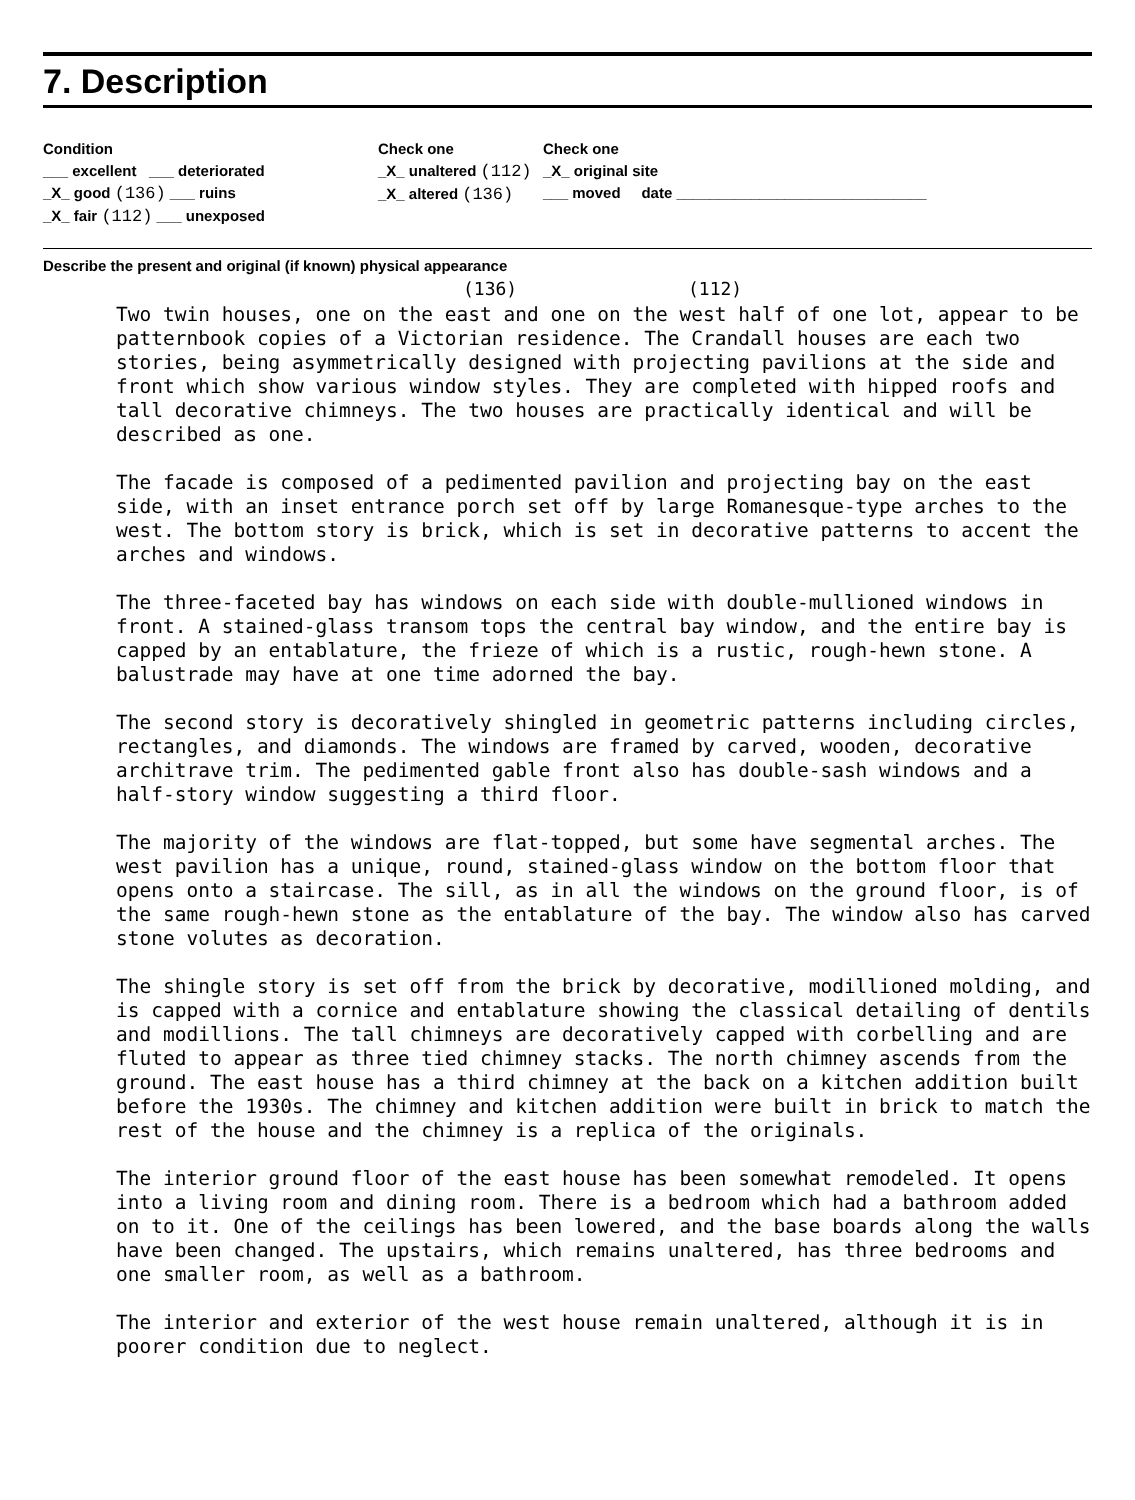7. Description
Condition
___ excellent ___ deteriorated
_X_ good (136) ___ ruins
_X_ fair (112) ___ unexposed
Check one
_X_ unaltered (112)
_X_ altered (136)
Check one
_X_ original site
___ moved date ______________________________
Describe the present and original (if known) physical appearance
(136) (112)
Two twin houses, one on the east and one on the west half of one lot, appear to be patternbook copies of a Victorian residence. The Crandall houses are each two stories, being asymmetrically designed with projecting pavilions at the side and front which show various window styles. They are completed with hipped roofs and tall decorative chimneys. The two houses are practically identical and will be described as one.
The facade is composed of a pedimented pavilion and projecting bay on the east side, with an inset entrance porch set off by large Romanesque-type arches to the west. The bottom story is brick, which is set in decorative patterns to accent the arches and windows.
The three-faceted bay has windows on each side with double-mullioned windows in front. A stained-glass transom tops the central bay window, and the entire bay is capped by an entablature, the frieze of which is a rustic, rough-hewn stone. A balustrade may have at one time adorned the bay.
The second story is decoratively shingled in geometric patterns including circles, rectangles, and diamonds. The windows are framed by carved, wooden, decorative architrave trim. The pedimented gable front also has double-sash windows and a half-story window suggesting a third floor.
The majority of the windows are flat-topped, but some have segmental arches. The west pavilion has a unique, round, stained-glass window on the bottom floor that opens onto a staircase. The sill, as in all the windows on the ground floor, is of the same rough-hewn stone as the entablature of the bay. The window also has carved stone volutes as decoration.
The shingle story is set off from the brick by decorative, modillioned molding, and is capped with a cornice and entablature showing the classical detailing of dentils and modillions. The tall chimneys are decoratively capped with corbelling and are fluted to appear as three tied chimney stacks. The north chimney ascends from the ground. The east house has a third chimney at the back on a kitchen addition built before the 1930s. The chimney and kitchen addition were built in brick to match the rest of the house and the chimney is a replica of the originals.
The interior ground floor of the east house has been somewhat remodeled. It opens into a living room and dining room. There is a bedroom which had a bathroom added on to it. One of the ceilings has been lowered, and the base boards along the walls have been changed. The upstairs, which remains unaltered, has three bedrooms and one smaller room, as well as a bathroom.
The interior and exterior of the west house remain unaltered, although it is in poorer condition due to neglect.